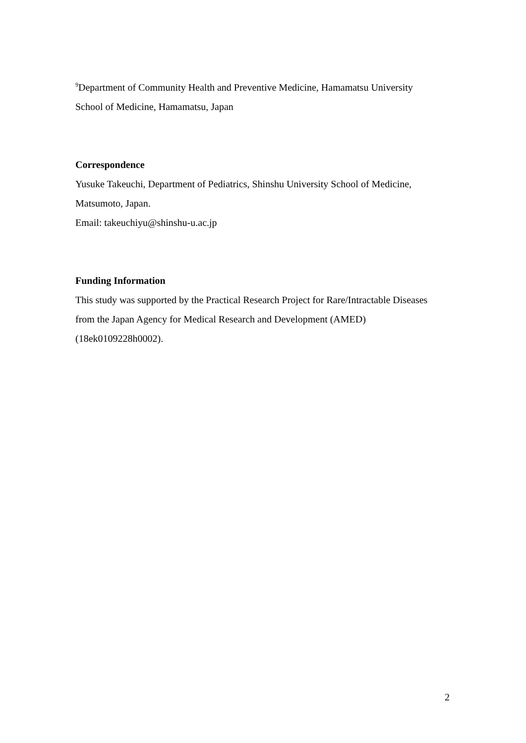<sup>9</sup> Department of Community Health and Preventive Medicine, Hamamatsu University School of Medicine, Hamamatsu, Japan
Correspondence
Yusuke Takeuchi, Department of Pediatrics, Shinshu University School of Medicine, Matsumoto, Japan.
Email: takeuchiyu@shinshu-u.ac.jp
Funding Information
This study was supported by the Practical Research Project for Rare/Intractable Diseases from the Japan Agency for Medical Research and Development (AMED) (18ek0109228h0002).
2